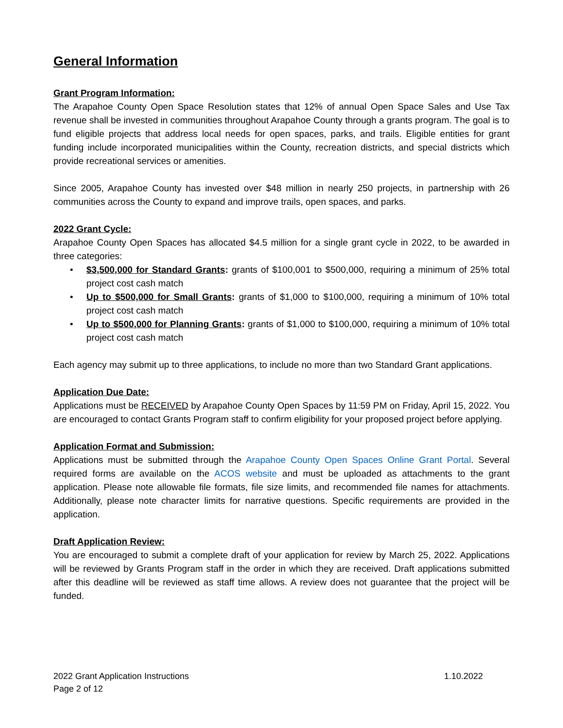General Information
Grant Program Information:
The Arapahoe County Open Space Resolution states that 12% of annual Open Space Sales and Use Tax revenue shall be invested in communities throughout Arapahoe County through a grants program. The goal is to fund eligible projects that address local needs for open spaces, parks, and trails. Eligible entities for grant funding include incorporated municipalities within the County, recreation districts, and special districts which provide recreational services or amenities.
Since 2005, Arapahoe County has invested over $48 million in nearly 250 projects, in partnership with 26 communities across the County to expand and improve trails, open spaces, and parks.
2022 Grant Cycle:
Arapahoe County Open Spaces has allocated $4.5 million for a single grant cycle in 2022, to be awarded in three categories:
• $3,500,000 for Standard Grants: grants of $100,001 to $500,000, requiring a minimum of 25% total project cost cash match
• Up to $500,000 for Small Grants: grants of $1,000 to $100,000, requiring a minimum of 10% total project cost cash match
• Up to $500,000 for Planning Grants: grants of $1,000 to $100,000, requiring a minimum of 10% total project cost cash match
Each agency may submit up to three applications, to include no more than two Standard Grant applications.
Application Due Date:
Applications must be RECEIVED by Arapahoe County Open Spaces by 11:59 PM on Friday, April 15, 2022. You are encouraged to contact Grants Program staff to confirm eligibility for your proposed project before applying.
Application Format and Submission:
Applications must be submitted through the Arapahoe County Open Spaces Online Grant Portal. Several required forms are available on the ACOS website and must be uploaded as attachments to the grant application. Please note allowable file formats, file size limits, and recommended file names for attachments. Additionally, please note character limits for narrative questions. Specific requirements are provided in the application.
Draft Application Review:
You are encouraged to submit a complete draft of your application for review by March 25, 2022. Applications will be reviewed by Grants Program staff in the order in which they are received. Draft applications submitted after this deadline will be reviewed as staff time allows. A review does not guarantee that the project will be funded.
1.10.2022 2022 Grant Application Instructions
Page 2 of 12